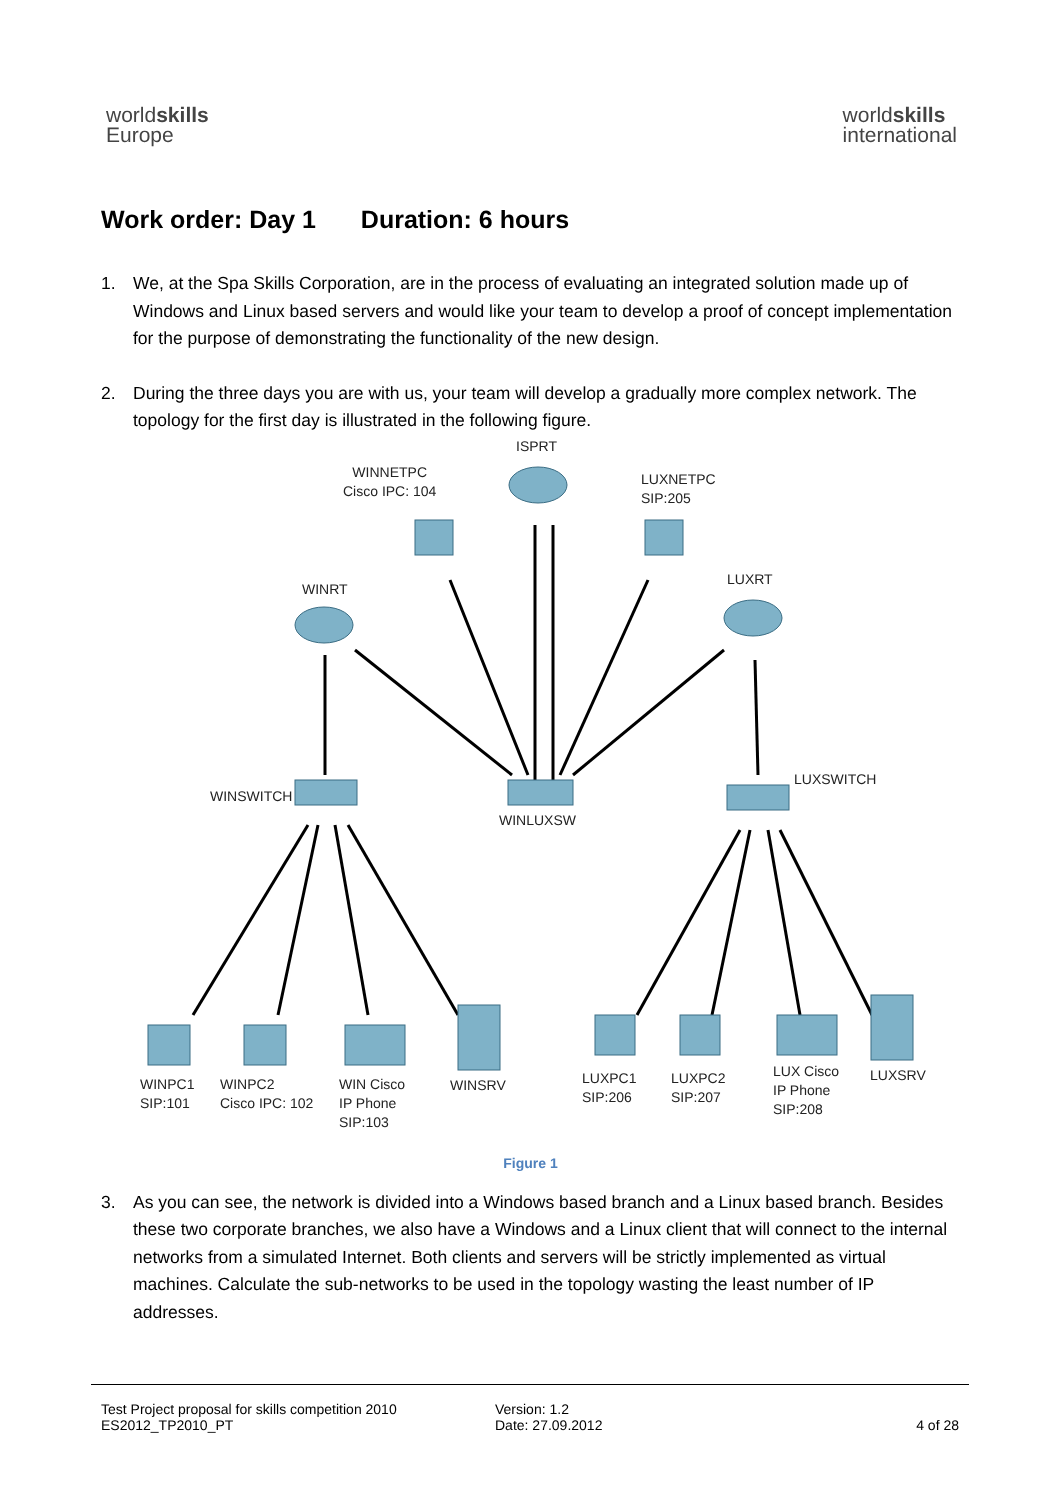worldskills
Europe
worldskills
international
Work order: Day 1 Duration: 6 hours
1. We, at the Spa Skills Corporation, are in the process of evaluating an integrated solution made up of Windows and Linux based servers and would like your team to develop a proof of concept implementation for the purpose of demonstrating the functionality of the new design.
2. During the three days you are with us, your team will develop a gradually more complex network. The topology for the first day is illustrated in the following figure.
ISPRT
WINNETPC
Cisco IPC: 104
LUXNETPC
SIP:205
WINRT
LUXRT
WINSWITCH
LUXSWITCH
WINLUXSW
WINPC1
SIP:101
WINPC2
Cisco IPC: 102
WIN Cisco
IP Phone
SIP:103
WINSRV
LUXPC1
SIP:206
LUXPC2
SIP:207
LUX Cisco
IP Phone
SIP:208
LUXSRV
Figure 1
3. As you can see, the network is divided into a Windows based branch and a Linux based branch. Besides these two corporate branches, we also have a Windows and a Linux client that will connect to the internal networks from a simulated Internet. Both clients and servers will be strictly implemented as virtual machines. Calculate the sub-networks to be used in the topology wasting the least number of IP addresses.
Test Project proposal for skills competition 2010
ES2012_TP2010_PT
Version: 1.2
Date: 27.09.2012
4 of 28